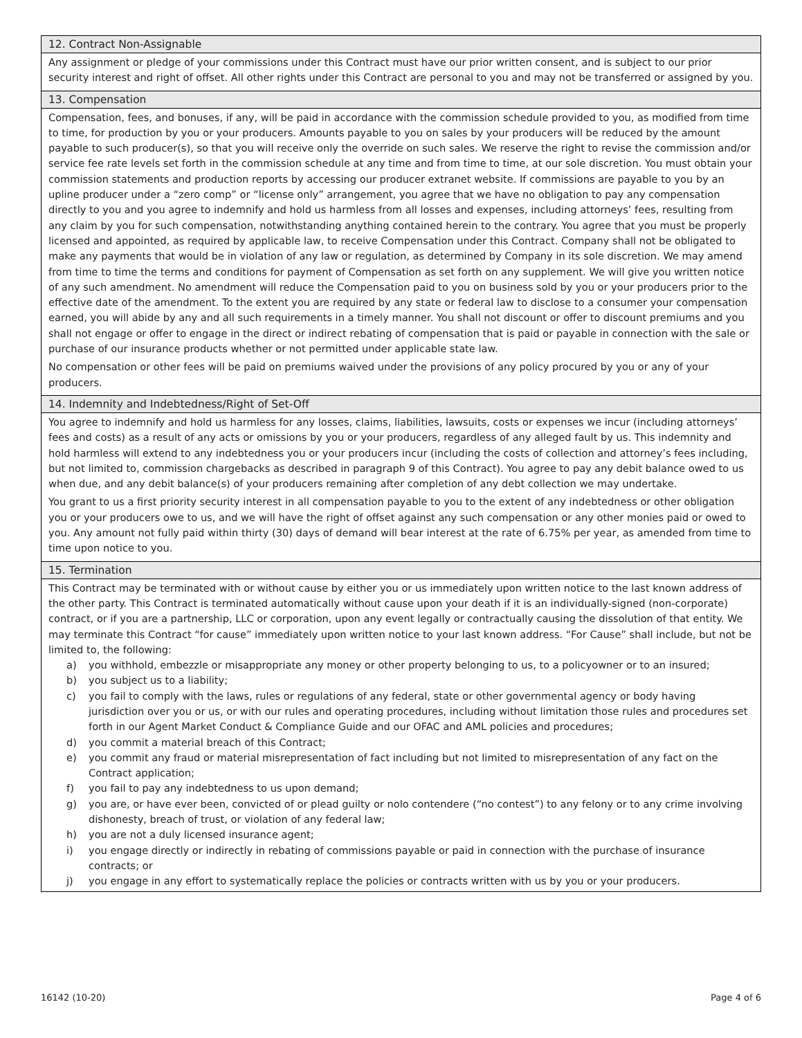12. Contract Non-Assignable
Any assignment or pledge of your commissions under this Contract must have our prior written consent, and is subject to our prior security interest and right of offset. All other rights under this Contract are personal to you and may not be transferred or assigned by you.
13. Compensation
Compensation, fees, and bonuses, if any, will be paid in accordance with the commission schedule provided to you, as modified from time to time, for production by you or your producers. Amounts payable to you on sales by your producers will be reduced by the amount payable to such producer(s), so that you will receive only the override on such sales. We reserve the right to revise the commission and/or service fee rate levels set forth in the commission schedule at any time and from time to time, at our sole discretion. You must obtain your commission statements and production reports by accessing our producer extranet website. If commissions are payable to you by an upline producer under a “zero comp” or “license only” arrangement, you agree that we have no obligation to pay any compensation directly to you and you agree to indemnify and hold us harmless from all losses and expenses, including attorneys’ fees, resulting from any claim by you for such compensation, notwithstanding anything contained herein to the contrary. You agree that you must be properly licensed and appointed, as required by applicable law, to receive Compensation under this Contract. Company shall not be obligated to make any payments that would be in violation of any law or regulation, as determined by Company in its sole discretion. We may amend from time to time the terms and conditions for payment of Compensation as set forth on any supplement. We will give you written notice of any such amendment. No amendment will reduce the Compensation paid to you on business sold by you or your producers prior to the effective date of the amendment. To the extent you are required by any state or federal law to disclose to a consumer your compensation earned, you will abide by any and all such requirements in a timely manner. You shall not discount or offer to discount premiums and you shall not engage or offer to engage in the direct or indirect rebating of compensation that is paid or payable in connection with the sale or purchase of our insurance products whether or not permitted under applicable state law.
No compensation or other fees will be paid on premiums waived under the provisions of any policy procured by you or any of your producers.
14. Indemnity and Indebtedness/Right of Set-Off
You agree to indemnify and hold us harmless for any losses, claims, liabilities, lawsuits, costs or expenses we incur (including attorneys’ fees and costs) as a result of any acts or omissions by you or your producers, regardless of any alleged fault by us. This indemnity and hold harmless will extend to any indebtedness you or your producers incur (including the costs of collection and attorney’s fees including, but not limited to, commission chargebacks as described in paragraph 9 of this Contract). You agree to pay any debit balance owed to us when due, and any debit balance(s) of your producers remaining after completion of any debt collection we may undertake.
You grant to us a first priority security interest in all compensation payable to you to the extent of any indebtedness or other obligation you or your producers owe to us, and we will have the right of offset against any such compensation or any other monies paid or owed to you. Any amount not fully paid within thirty (30) days of demand will bear interest at the rate of 6.75% per year, as amended from time to time upon notice to you.
15. Termination
This Contract may be terminated with or without cause by either you or us immediately upon written notice to the last known address of the other party. This Contract is terminated automatically without cause upon your death if it is an individually-signed (non-corporate) contract, or if you are a partnership, LLC or corporation, upon any event legally or contractually causing the dissolution of that entity. We may terminate this Contract “for cause” immediately upon written notice to your last known address. “For Cause” shall include, but not be limited to, the following:
a) you withhold, embezzle or misappropriate any money or other property belonging to us, to a policyowner or to an insured;
b) you subject us to a liability;
c) you fail to comply with the laws, rules or regulations of any federal, state or other governmental agency or body having jurisdiction over you or us, or with our rules and operating procedures, including without limitation those rules and procedures set forth in our Agent Market Conduct & Compliance Guide and our OFAC and AML policies and procedures;
d) you commit a material breach of this Contract;
e) you commit any fraud or material misrepresentation of fact including but not limited to misrepresentation of any fact on the Contract application;
f) you fail to pay any indebtedness to us upon demand;
g) you are, or have ever been, convicted of or plead guilty or nolo contendere (“no contest”) to any felony or to any crime involving dishonesty, breach of trust, or violation of any federal law;
h) you are not a duly licensed insurance agent;
i) you engage directly or indirectly in rebating of commissions payable or paid in connection with the purchase of insurance contracts; or
j) you engage in any effort to systematically replace the policies or contracts written with us by you or your producers.
16142 (10-20) Page 4 of 6